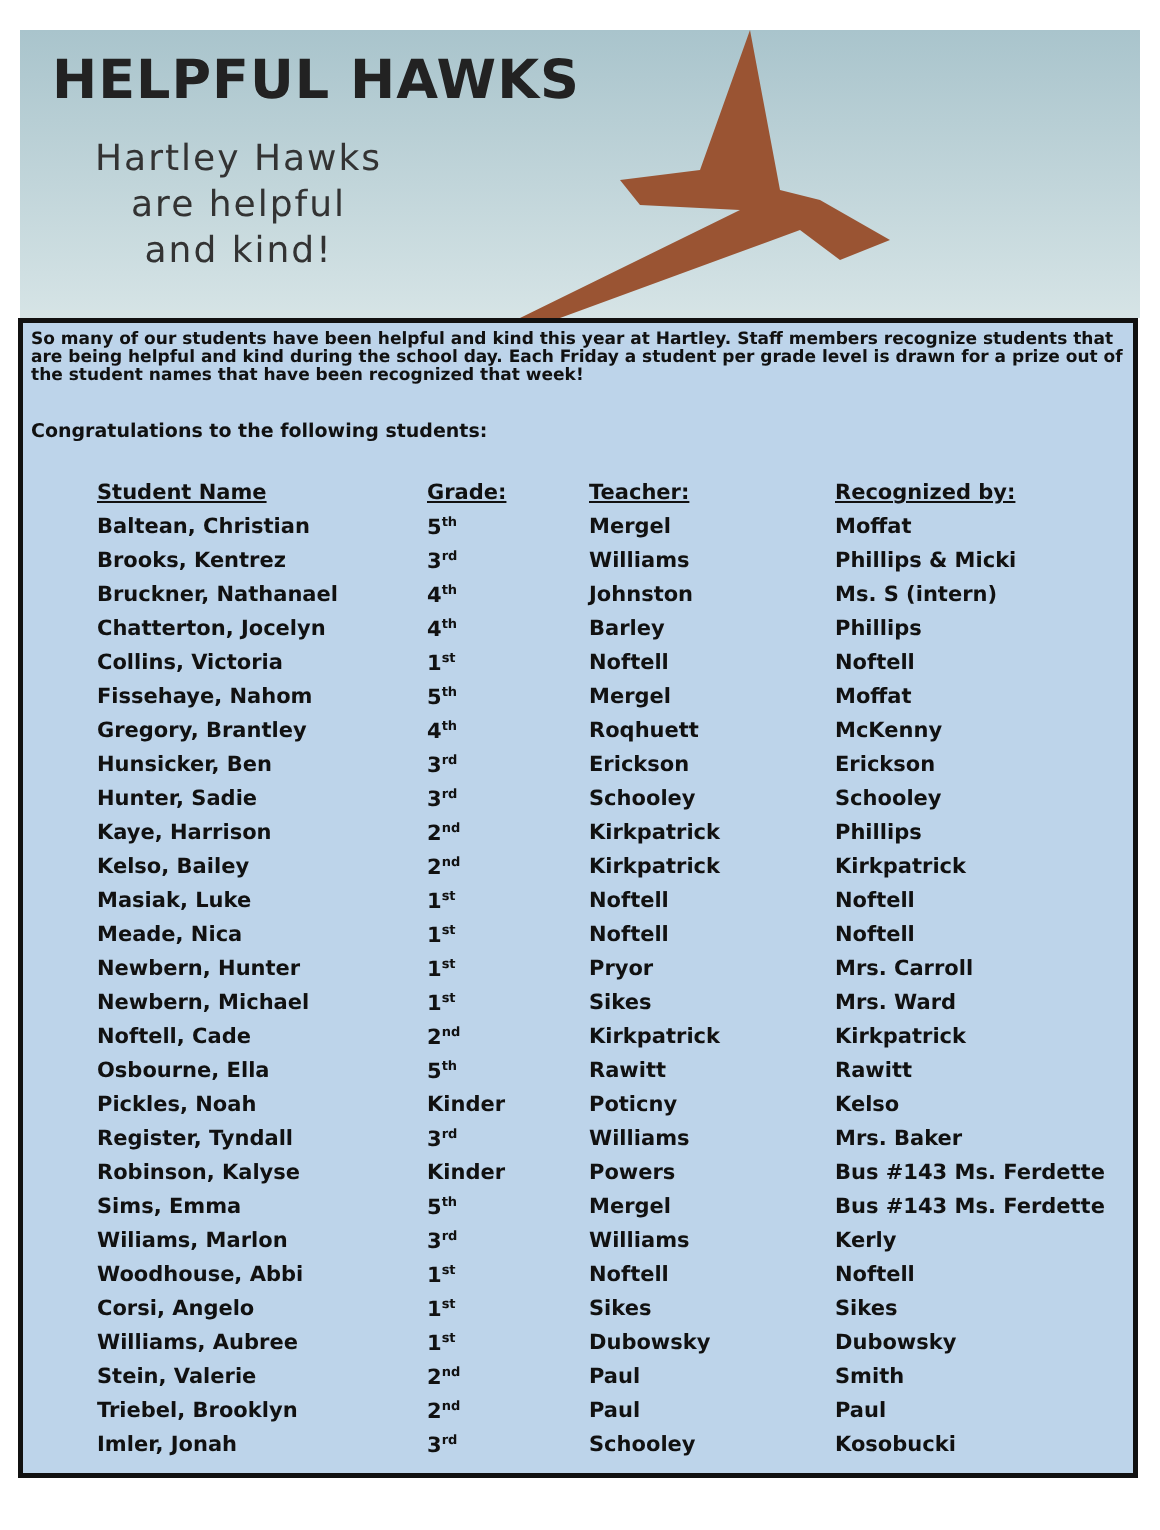HELPFUL HAWKS
Hartley Hawks
are helpful
and kind!
So many of our students have been helpful and kind this year at Hartley. Staff members recognize students that are being helpful and kind during the school day. Each Friday a student per grade level is drawn for a prize out of the student names that have been recognized that week!
Congratulations to the following students:
| Student Name | Grade: | Teacher: | Recognized by: |
| --- | --- | --- | --- |
| Baltean, Christian | 5<sup>th</sup> | Mergel | Moffat |
| Brooks, Kentrez | 3<sup>rd</sup> | Williams | Phillips & Micki |
| Bruckner, Nathanael | 4<sup>th</sup> | Johnston | Ms. S (intern) |
| Chatterton, Jocelyn | 4<sup>th</sup> | Barley | Phillips |
| Collins, Victoria | 1<sup>st</sup> | Noftell | Noftell |
| Fissehaye, Nahom | 5<sup>th</sup> | Mergel | Moffat |
| Gregory, Brantley | 4<sup>th</sup> | Roqhuett | McKenny |
| Hunsicker, Ben | 3<sup>rd</sup> | Erickson | Erickson |
| Hunter, Sadie | 3<sup>rd</sup> | Schooley | Schooley |
| Kaye, Harrison | 2<sup>nd</sup> | Kirkpatrick | Phillips |
| Kelso, Bailey | 2<sup>nd</sup> | Kirkpatrick | Kirkpatrick |
| Masiak, Luke | 1<sup>st</sup> | Noftell | Noftell |
| Meade, Nica | 1<sup>st</sup> | Noftell | Noftell |
| Newbern, Hunter | 1<sup>st</sup> | Pryor | Mrs. Carroll |
| Newbern, Michael | 1<sup>st</sup> | Sikes | Mrs. Ward |
| Noftell, Cade | 2<sup>nd</sup> | Kirkpatrick | Kirkpatrick |
| Osbourne, Ella | 5<sup>th</sup> | Rawitt | Rawitt |
| Pickles, Noah | Kinder | Poticny | Kelso |
| Register, Tyndall | 3<sup>rd</sup> | Williams | Mrs. Baker |
| Robinson, Kalyse | Kinder | Powers | Bus #143 Ms. Ferdette |
| Sims, Emma | 5<sup>th</sup> | Mergel | Bus #143 Ms. Ferdette |
| Wiliams, Marlon | 3<sup>rd</sup> | Williams | Kerly |
| Woodhouse, Abbi | 1<sup>st</sup> | Noftell | Noftell |
| Corsi, Angelo | 1<sup>st</sup> | Sikes | Sikes |
| Williams, Aubree | 1<sup>st</sup> | Dubowsky | Dubowsky |
| Stein, Valerie | 2<sup>nd</sup> | Paul | Smith |
| Triebel, Brooklyn | 2<sup>nd</sup> | Paul | Paul |
| Imler, Jonah | 3<sup>rd</sup> | Schooley | Kosobucki |